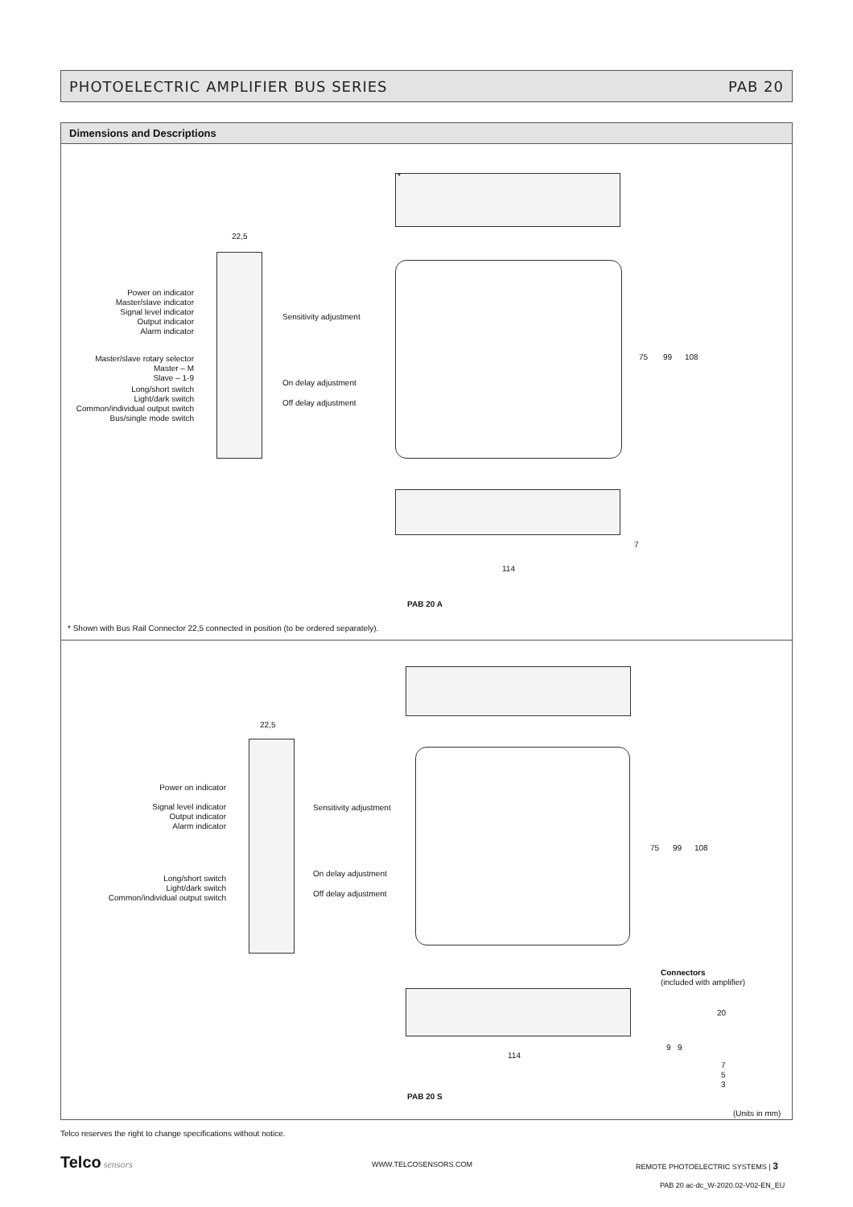PHOTOELECTRIC AMPLIFIER BUS SERIES PAB 20
Dimensions and Descriptions
22,5
Power on indicator
Master/slave indicator
Signal level indicator
Output indicator
Alarm indicator
Sensitivity adjustment
Master/slave rotary selector
Master – M
Slave – 1-9
Long/short switch
Light/dark switch
Common/individual output switch
Bus/single mode switch
On delay adjustment
Off delay adjustment
*
75 99 108
7
114
PAB 20 A
* Shown with Bus Rail Connector 22,5 connected in position (to be ordered separately).
22,5
Power on indicator
Signal level indicator
Output indicator
Alarm indicator
Sensitivity adjustment
Long/short switch
Light/dark switch
Common/individual output switch
On delay adjustment
Off delay adjustment
75 99 108
Connectors
(included with amplifier)
20
9 9
7
5
3
114
PAB 20 S
(Units in mm)
Telco reserves the right to change specifications without notice.
Telco sensors WWW.TELCOSENSORS.COM
REMOTE PHOTOELECTRIC SYSTEMS | 3
PAB 20 ac-dc_W-2020.02-V02-EN_EU